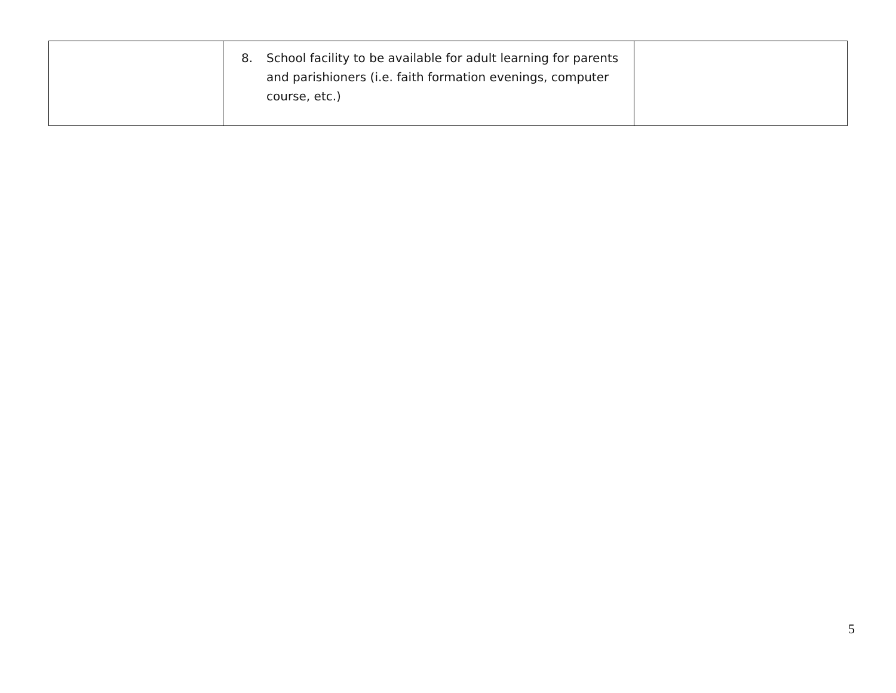| | 8. School facility to be available for adult learning for parents and parishioners (i.e. faith formation evenings, computer course, etc.) | |
5